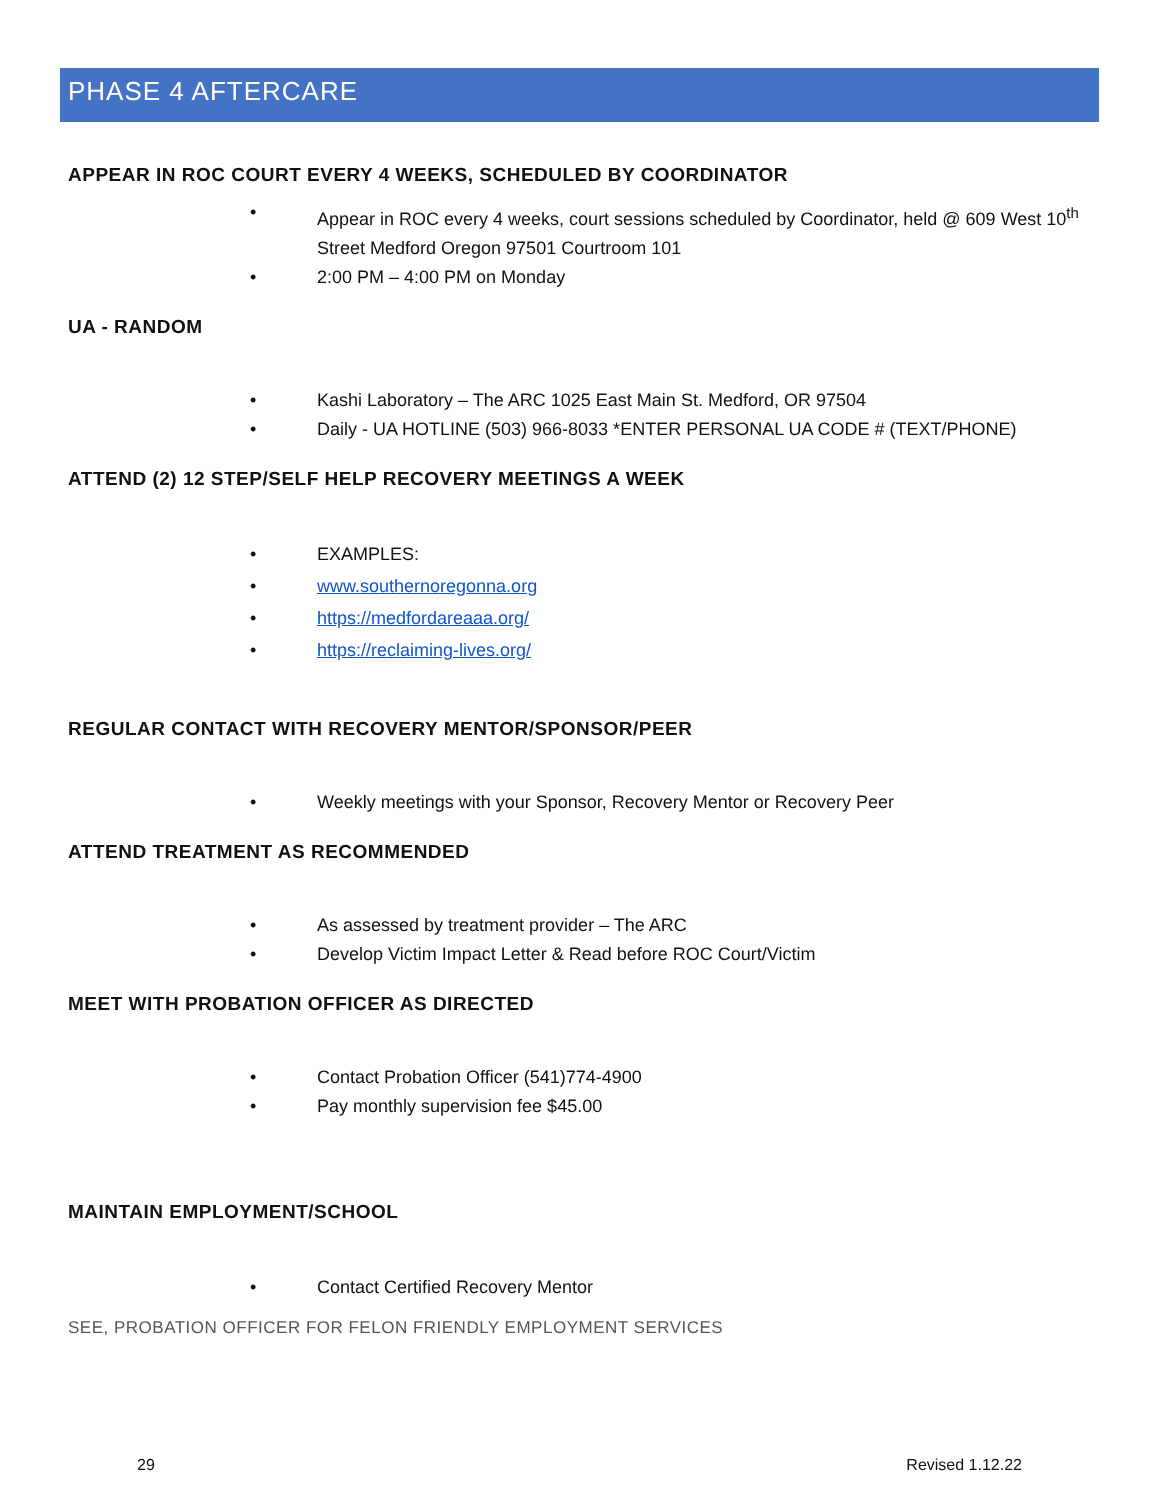PHASE 4 AFTERCARE
APPEAR IN ROC COURT EVERY 4 WEEKS, SCHEDULED BY COORDINATOR
• Appear in ROC every 4 weeks, court sessions scheduled by Coordinator, held @ 609 West 10<sup>th</sup> Street Medford Oregon 97501 Courtroom 101
• 2:00 PM – 4:00 PM on Monday
UA - RANDOM
• Kashi Laboratory – The ARC 1025 East Main St. Medford, OR 97504
• Daily - UA HOTLINE (503) 966-8033 *ENTER PERSONAL UA CODE # (TEXT/PHONE)
ATTEND (2) 12 STEP/SELF HELP RECOVERY MEETINGS A WEEK
• EXAMPLES:
• www.southernoregonna.org
• https://medfordareaaa.org/
• https://reclaiming-lives.org/
REGULAR CONTACT WITH RECOVERY MENTOR/SPONSOR/PEER
• Weekly meetings with your Sponsor, Recovery Mentor or Recovery Peer
ATTEND TREATMENT AS RECOMMENDED
• As assessed by treatment provider – The ARC
• Develop Victim Impact Letter & Read before ROC Court/Victim
MEET WITH PROBATION OFFICER AS DIRECTED
• Contact Probation Officer (541)774-4900
• Pay monthly supervision fee $45.00
MAINTAIN EMPLOYMENT/SCHOOL
• Contact Certified Recovery Mentor
SEE, PROBATION OFFICER FOR FELON FRIENDLY EMPLOYMENT SERVICES
29 Revised 1.12.22